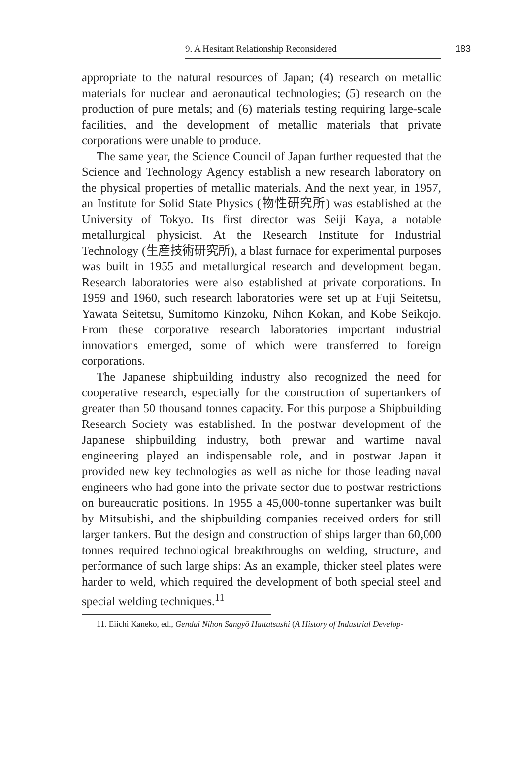9. A Hesitant Relationship Reconsidered 183
appropriate to the natural resources of Japan; (4) research on metallic materials for nuclear and aeronautical technologies; (5) research on the production of pure metals; and (6) materials testing requiring large-scale facilities, and the development of metallic materials that private corporations were unable to produce.
The same year, the Science Council of Japan further requested that the Science and Technology Agency establish a new research laboratory on the physical properties of metallic materials. And the next year, in 1957, an Institute for Solid State Physics (物性研究所) was established at the University of Tokyo. Its first director was Seiji Kaya, a notable metallurgical physicist. At the Research Institute for Industrial Technology (生産技術研究所), a blast furnace for experimental purposes was built in 1955 and metallurgical research and development began. Research laboratories were also established at private corporations. In 1959 and 1960, such research laboratories were set up at Fuji Seitetsu, Yawata Seitetsu, Sumitomo Kinzoku, Nihon Kokan, and Kobe Seikojo. From these corporative research laboratories important industrial innovations emerged, some of which were transferred to foreign corporations.
The Japanese shipbuilding industry also recognized the need for cooperative research, especially for the construction of supertankers of greater than 50 thousand tonnes capacity. For this purpose a Shipbuilding Research Society was established. In the postwar development of the Japanese shipbuilding industry, both prewar and wartime naval engineering played an indispensable role, and in postwar Japan it provided new key technologies as well as niche for those leading naval engineers who had gone into the private sector due to postwar restrictions on bureaucratic positions. In 1955 a 45,000-tonne supertanker was built by Mitsubishi, and the shipbuilding companies received orders for still larger tankers. But the design and construction of ships larger than 60,000 tonnes required technological breakthroughs on welding, structure, and performance of such large ships: As an example, thicker steel plates were harder to weld, which required the development of both special steel and special welding techniques.<sup>11</sup>
11. Eiichi Kaneko, ed., Gendai Nihon Sangyō Hattatsushi (A History of Industrial Develop-